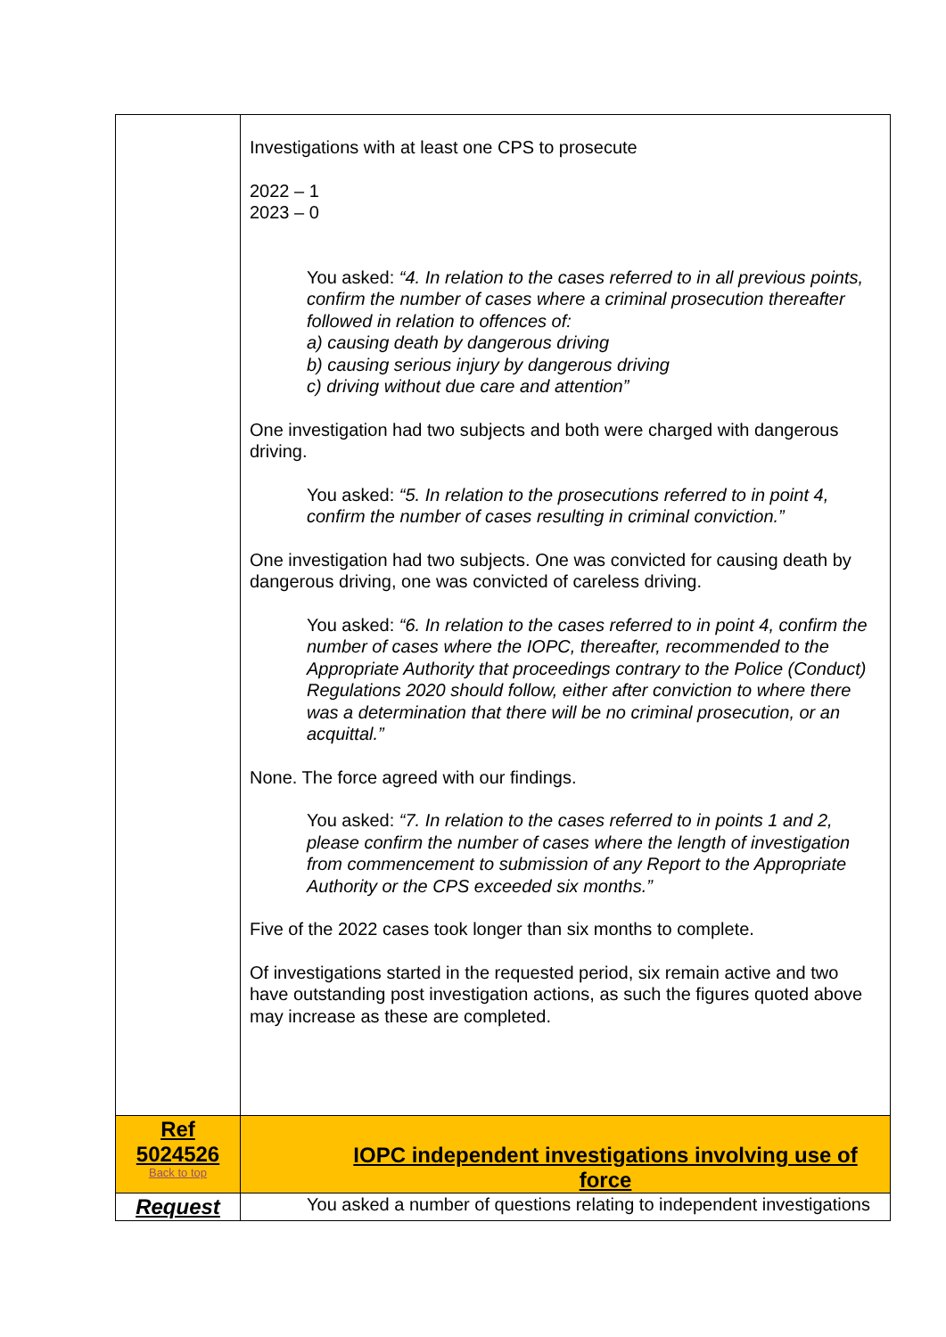| | Investigations with at least one CPS to prosecute 2022 – 1 2023 – 0 You asked: “4. In relation to the cases referred to in all previous points, confirm the number of cases where a criminal prosecution thereafter followed in relation to offences of: a) causing death by dangerous driving b) causing serious injury by dangerous driving c) driving without due care and attention” One investigation had two subjects and both were charged with dangerous driving. You asked: “5. In relation to the prosecutions referred to in point 4, confirm the number of cases resulting in criminal conviction.” One investigation had two subjects. One was convicted for causing death by dangerous driving, one was convicted of careless driving. You asked: “6. In relation to the cases referred to in point 4, confirm the number of cases where the IOPC, thereafter, recommended to the Appropriate Authority that proceedings contrary to the Police (Conduct) Regulations 2020 should follow, either after conviction to where there was a determination that there will be no criminal prosecution, or an acquittal.” None. The force agreed with our findings. You asked: “7. In relation to the cases referred to in points 1 and 2, please confirm the number of cases where the length of investigation from commencement to submission of any Report to the Appropriate Authority or the CPS exceeded six months.” Five of the 2022 cases took longer than six months to complete. Of investigations started in the requested period, six remain active and two have outstanding post investigation actions, as such the figures quoted above may increase as these are completed. |
| Ref 5024526 Back to top | IOPC independent investigations involving use of force |
| Request | You asked a number of questions relating to independent investigations |